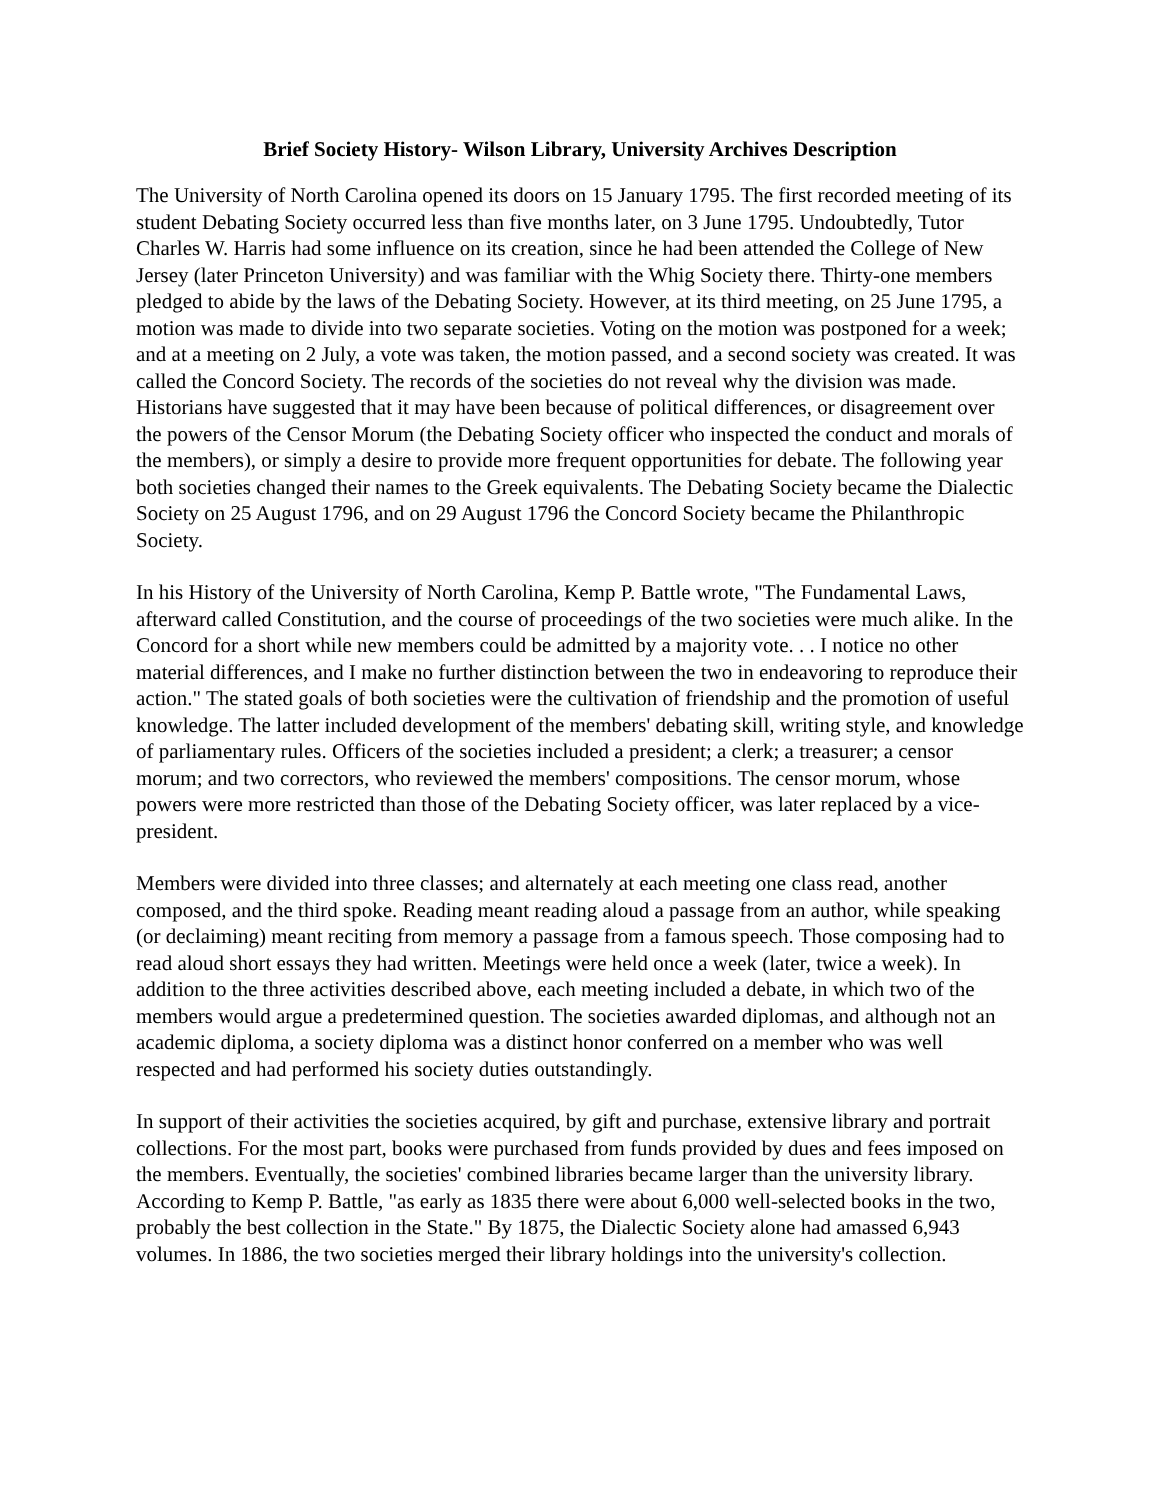Brief Society History- Wilson Library, University Archives Description
The University of North Carolina opened its doors on 15 January 1795. The first recorded meeting of its student Debating Society occurred less than five months later, on 3 June 1795. Undoubtedly, Tutor Charles W. Harris had some influence on its creation, since he had been attended the College of New Jersey (later Princeton University) and was familiar with the Whig Society there. Thirty-one members pledged to abide by the laws of the Debating Society. However, at its third meeting, on 25 June 1795, a motion was made to divide into two separate societies. Voting on the motion was postponed for a week; and at a meeting on 2 July, a vote was taken, the motion passed, and a second society was created. It was called the Concord Society. The records of the societies do not reveal why the division was made. Historians have suggested that it may have been because of political differences, or disagreement over the powers of the Censor Morum (the Debating Society officer who inspected the conduct and morals of the members), or simply a desire to provide more frequent opportunities for debate. The following year both societies changed their names to the Greek equivalents. The Debating Society became the Dialectic Society on 25 August 1796, and on 29 August 1796 the Concord Society became the Philanthropic Society.
In his History of the University of North Carolina, Kemp P. Battle wrote, "The Fundamental Laws, afterward called Constitution, and the course of proceedings of the two societies were much alike. In the Concord for a short while new members could be admitted by a majority vote. . . I notice no other material differences, and I make no further distinction between the two in endeavoring to reproduce their action." The stated goals of both societies were the cultivation of friendship and the promotion of useful knowledge. The latter included development of the members' debating skill, writing style, and knowledge of parliamentary rules. Officers of the societies included a president; a clerk; a treasurer; a censor morum; and two correctors, who reviewed the members' compositions. The censor morum, whose powers were more restricted than those of the Debating Society officer, was later replaced by a vice-president.
Members were divided into three classes; and alternately at each meeting one class read, another composed, and the third spoke. Reading meant reading aloud a passage from an author, while speaking (or declaiming) meant reciting from memory a passage from a famous speech. Those composing had to read aloud short essays they had written. Meetings were held once a week (later, twice a week). In addition to the three activities described above, each meeting included a debate, in which two of the members would argue a predetermined question. The societies awarded diplomas, and although not an academic diploma, a society diploma was a distinct honor conferred on a member who was well respected and had performed his society duties outstandingly.
In support of their activities the societies acquired, by gift and purchase, extensive library and portrait collections. For the most part, books were purchased from funds provided by dues and fees imposed on the members. Eventually, the societies' combined libraries became larger than the university library. According to Kemp P. Battle, "as early as 1835 there were about 6,000 well-selected books in the two, probably the best collection in the State." By 1875, the Dialectic Society alone had amassed 6,943 volumes. In 1886, the two societies merged their library holdings into the university's collection.